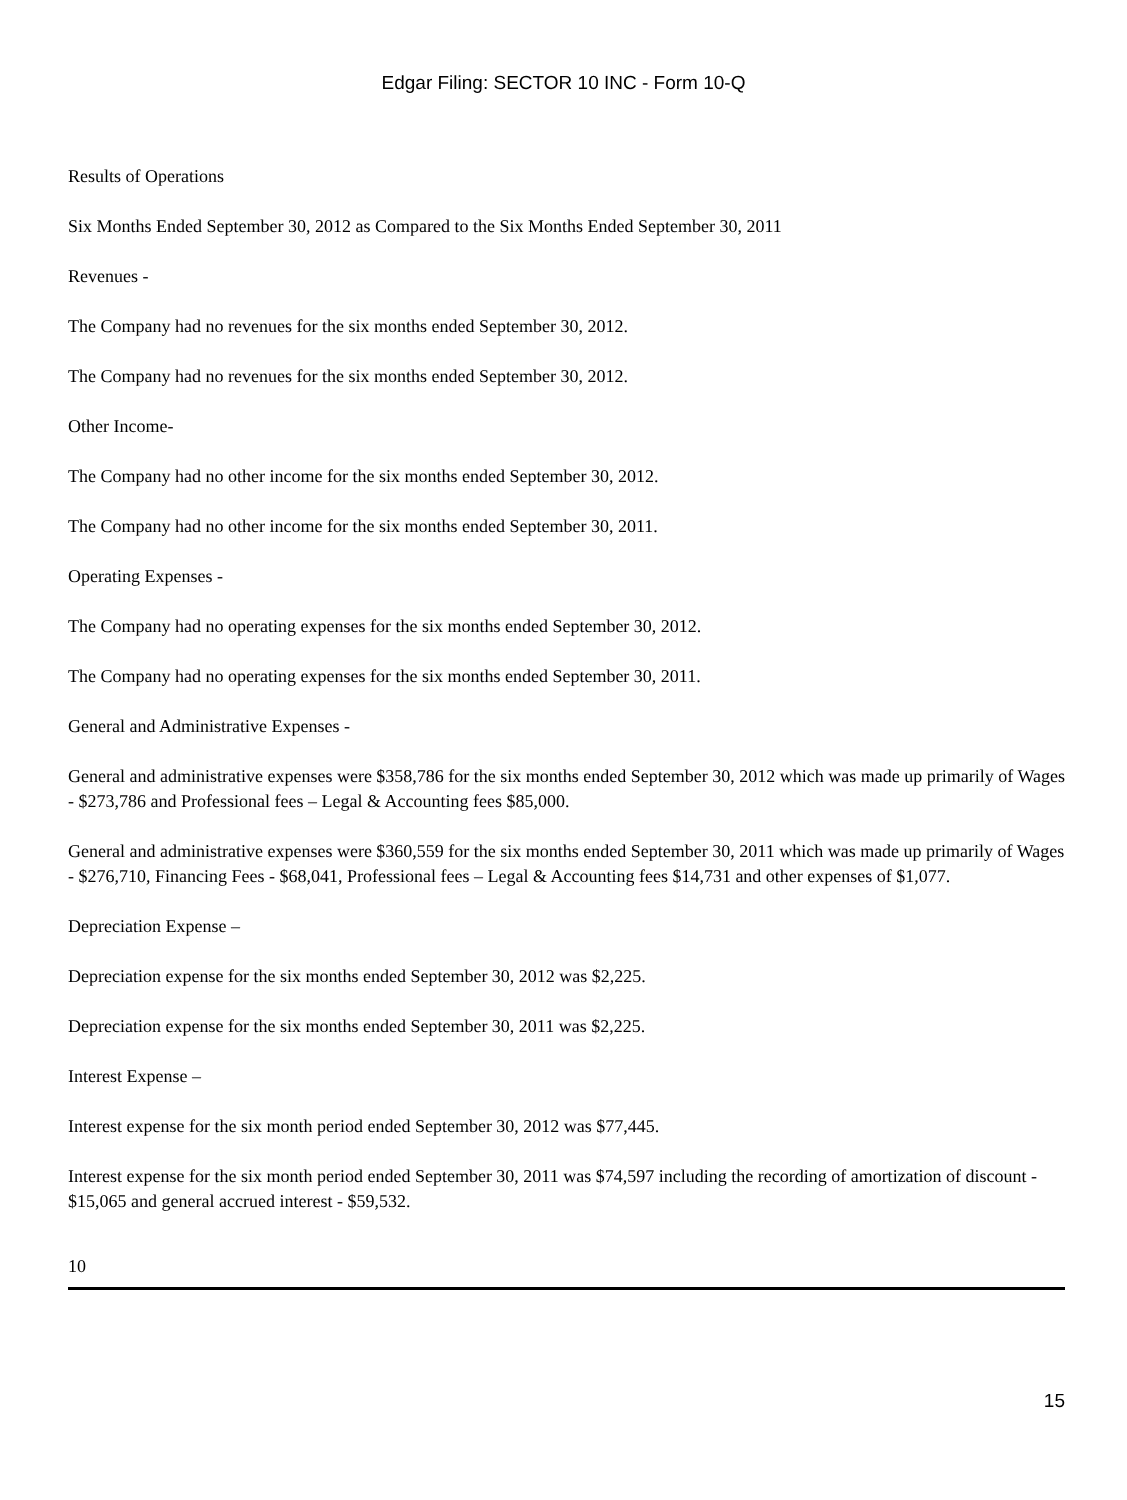Edgar Filing: SECTOR 10 INC - Form 10-Q
Results of Operations
Six Months Ended September 30, 2012 as Compared to the Six Months Ended September 30, 2011
Revenues -
The Company had no revenues for the six months ended September 30, 2012.
The Company had no revenues for the six months ended September 30, 2012.
Other Income-
The Company had no other income for the six months ended September 30, 2012.
The Company had no other income for the six months ended September 30, 2011.
Operating Expenses -
The Company had no operating expenses for the six months ended September 30, 2012.
The Company had no operating expenses for the six months ended September 30, 2011.
General and Administrative Expenses -
General and administrative expenses were $358,786 for the six months ended September 30, 2012 which was made up primarily of Wages - $273,786 and Professional fees – Legal & Accounting fees $85,000.
General and administrative expenses were $360,559 for the six months ended September 30, 2011 which was made up primarily of Wages - $276,710, Financing Fees - $68,041, Professional fees – Legal & Accounting fees $14,731 and other expenses of $1,077.
Depreciation Expense –
Depreciation expense for the six months ended September 30, 2012 was $2,225.
Depreciation expense for the six months ended September 30, 2011 was $2,225.
Interest Expense –
Interest expense for the six month period ended September 30, 2012 was $77,445.
Interest expense for the six month period ended September 30, 2011 was $74,597 including the recording of amortization of discount - $15,065 and general accrued interest - $59,532.
10
15